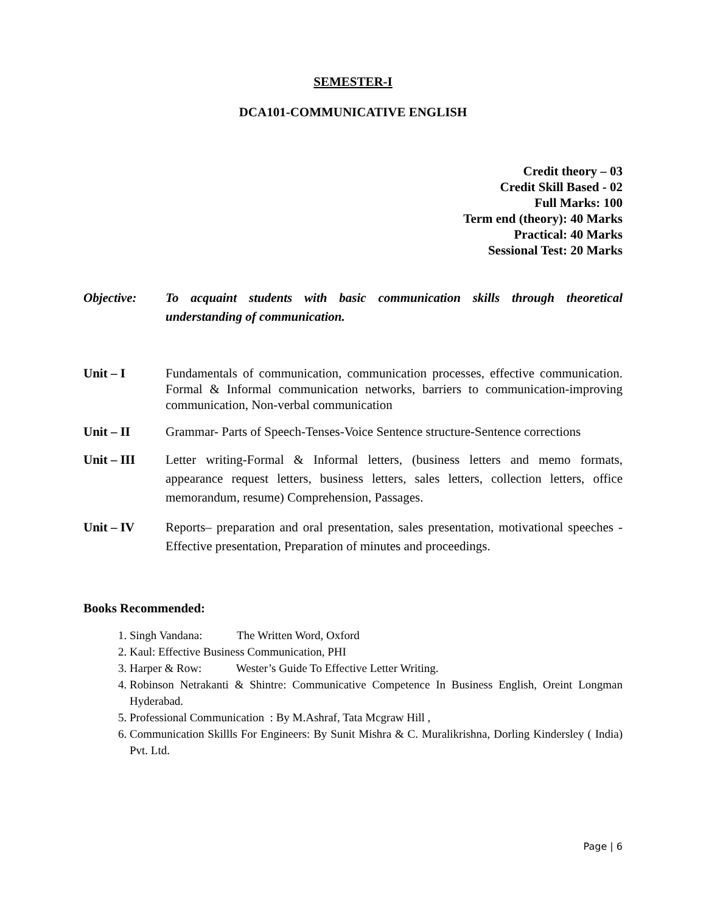SEMESTER-I
DCA101-COMMUNICATIVE ENGLISH
Credit theory – 03
Credit Skill Based - 02
Full Marks: 100
Term end (theory): 40 Marks
Practical: 40 Marks
Sessional Test: 20 Marks
Objective: To acquaint students with basic communication skills through theoretical understanding of communication.
Unit – I Fundamentals of communication, communication processes, effective communication. Formal & Informal communication networks, barriers to communication-improving communication, Non-verbal communication
Unit – II Grammar- Parts of Speech-Tenses-Voice Sentence structure-Sentence corrections
Unit – III Letter writing-Formal & Informal letters, (business letters and memo formats, appearance request letters, business letters, sales letters, collection letters, office memorandum, resume) Comprehension, Passages.
Unit – IV Reports– preparation and oral presentation, sales presentation, motivational speeches - Effective presentation, Preparation of minutes and proceedings.
Books Recommended:
1. Singh Vandana: The Written Word, Oxford
2. Kaul: Effective Business Communication, PHI
3. Harper & Row: Wester’s Guide To Effective Letter Writing.
4. Robinson Netrakanti & Shintre: Communicative Competence In Business English, Oreint Longman Hyderabad.
5. Professional Communication : By M.Ashraf, Tata Mcgraw Hill ,
6. Communication Skillls For Engineers: By Sunit Mishra & C. Muralikrishna, Dorling Kindersley ( India) Pvt. Ltd.
Page | 6